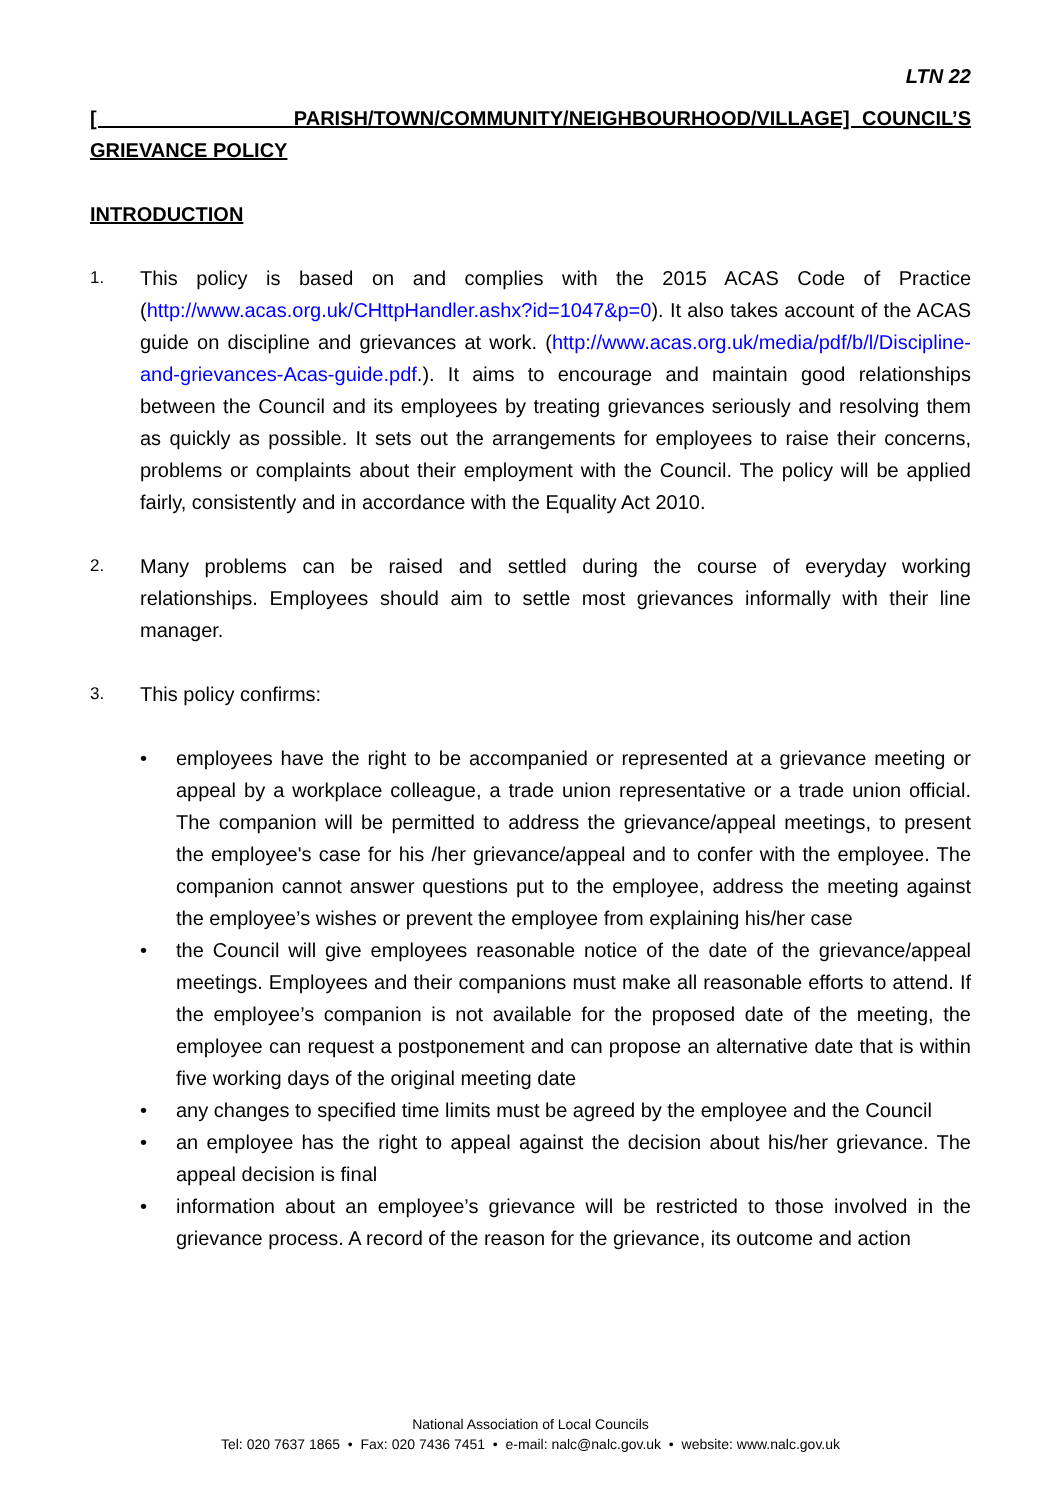LTN 22
[ PARISH/TOWN/COMMUNITY/NEIGHBOURHOOD/VILLAGE] COUNCIL’S GRIEVANCE POLICY
INTRODUCTION
1.
This policy is based on and complies with the 2015 ACAS Code of Practice (http://www.acas.org.uk/CHttpHandler.ashx?id=1047&p=0). It also takes account of the ACAS guide on discipline and grievances at work. (http://www.acas.org.uk/media/pdf/b/l/Discipline-and-grievances-Acas-guide.pdf.). It aims to encourage and maintain good relationships between the Council and its employees by treating grievances seriously and resolving them as quickly as possible. It sets out the arrangements for employees to raise their concerns, problems or complaints about their employment with the Council. The policy will be applied fairly, consistently and in accordance with the Equality Act 2010.
2.
Many problems can be raised and settled during the course of everyday working relationships. Employees should aim to settle most grievances informally with their line manager.
3.
This policy confirms:
• employees have the right to be accompanied or represented at a grievance meeting or appeal by a workplace colleague, a trade union representative or a trade union official. The companion will be permitted to address the grievance/appeal meetings, to present the employee's case for his /her grievance/appeal and to confer with the employee. The companion cannot answer questions put to the employee, address the meeting against the employee’s wishes or prevent the employee from explaining his/her case
• the Council will give employees reasonable notice of the date of the grievance/appeal meetings. Employees and their companions must make all reasonable efforts to attend. If the employee’s companion is not available for the proposed date of the meeting, the employee can request a postponement and can propose an alternative date that is within five working days of the original meeting date
• any changes to specified time limits must be agreed by the employee and the Council
• an employee has the right to appeal against the decision about his/her grievance. The appeal decision is final
• information about an employee’s grievance will be restricted to those involved in the grievance process. A record of the reason for the grievance, its outcome and action
National Association of Local Councils
Tel: 020 7637 1865 • Fax: 020 7436 7451 • e-mail: nalc@nalc.gov.uk • website: www.nalc.gov.uk